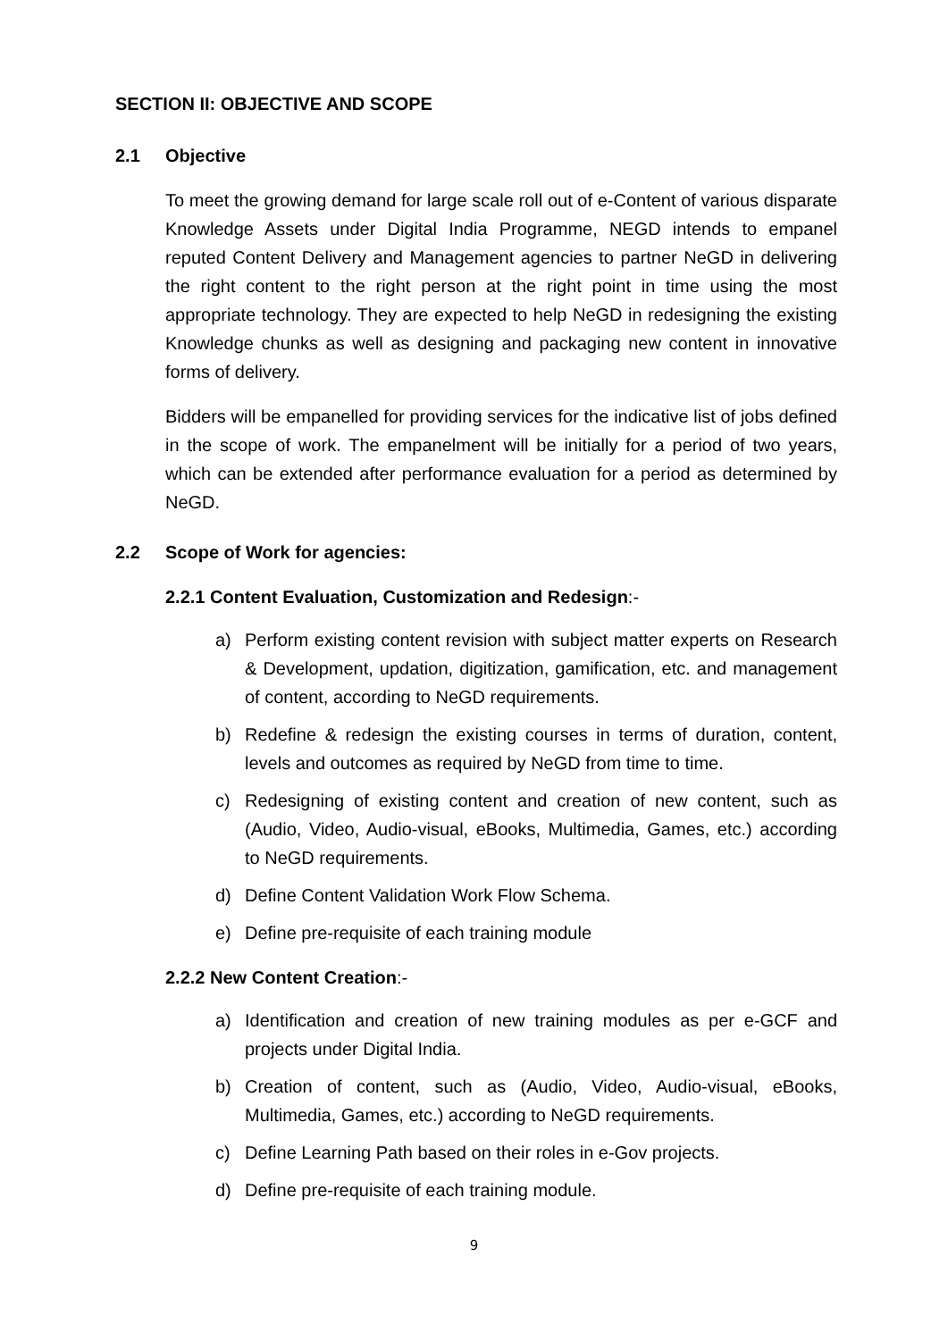SECTION II: OBJECTIVE AND SCOPE
2.1 Objective
To meet the growing demand for large scale roll out of e-Content of various disparate Knowledge Assets under Digital India Programme, NEGD intends to empanel reputed Content Delivery and Management agencies to partner NeGD in delivering the right content to the right person at the right point in time using the most appropriate technology. They are expected to help NeGD in redesigning the existing Knowledge chunks as well as designing and packaging new content in innovative forms of delivery.
Bidders will be empanelled for providing services for the indicative list of jobs defined in the scope of work. The empanelment will be initially for a period of two years, which can be extended after performance evaluation for a period as determined by NeGD.
2.2 Scope of Work for agencies:
2.2.1 Content Evaluation, Customization and Redesign:-
a) Perform existing content revision with subject matter experts on Research & Development, updation, digitization, gamification, etc. and management of content, according to NeGD requirements.
b) Redefine & redesign the existing courses in terms of duration, content, levels and outcomes as required by NeGD from time to time.
c) Redesigning of existing content and creation of new content, such as (Audio, Video, Audio-visual, eBooks, Multimedia, Games, etc.) according to NeGD requirements.
d) Define Content Validation Work Flow Schema.
e) Define pre-requisite of each training module
2.2.2 New Content Creation:-
a) Identification and creation of new training modules as per e-GCF and projects under Digital India.
b) Creation of content, such as (Audio, Video, Audio-visual, eBooks, Multimedia, Games, etc.) according to NeGD requirements.
c) Define Learning Path based on their roles in e-Gov projects.
d) Define pre-requisite of each training module.
9